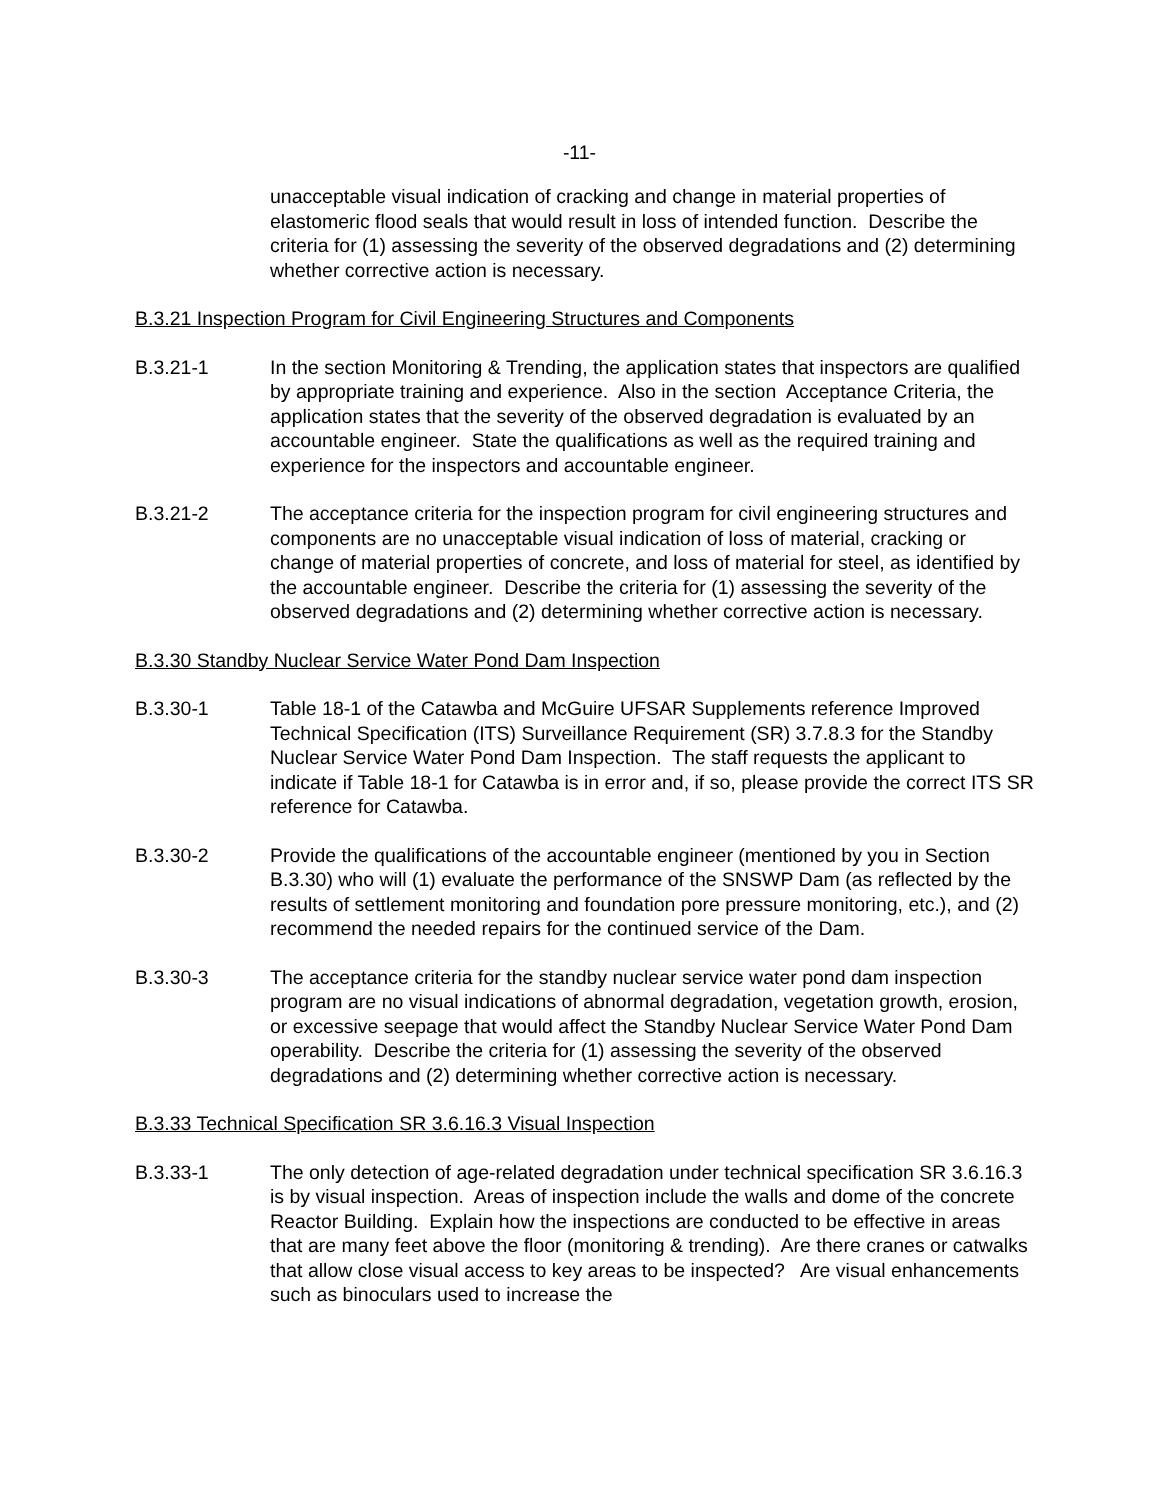-11-
unacceptable visual indication of cracking and change in material properties of elastomeric flood seals that would result in loss of intended function. Describe the criteria for (1) assessing the severity of the observed degradations and (2) determining whether corrective action is necessary.
B.3.21 Inspection Program for Civil Engineering Structures and Components
B.3.21-1 In the section Monitoring & Trending, the application states that inspectors are qualified by appropriate training and experience. Also in the section Acceptance Criteria, the application states that the severity of the observed degradation is evaluated by an accountable engineer. State the qualifications as well as the required training and experience for the inspectors and accountable engineer.
B.3.21-2 The acceptance criteria for the inspection program for civil engineering structures and components are no unacceptable visual indication of loss of material, cracking or change of material properties of concrete, and loss of material for steel, as identified by the accountable engineer. Describe the criteria for (1) assessing the severity of the observed degradations and (2) determining whether corrective action is necessary.
B.3.30 Standby Nuclear Service Water Pond Dam Inspection
B.3.30-1 Table 18-1 of the Catawba and McGuire UFSAR Supplements reference Improved Technical Specification (ITS) Surveillance Requirement (SR) 3.7.8.3 for the Standby Nuclear Service Water Pond Dam Inspection. The staff requests the applicant to indicate if Table 18-1 for Catawba is in error and, if so, please provide the correct ITS SR reference for Catawba.
B.3.30-2 Provide the qualifications of the accountable engineer (mentioned by you in Section B.3.30) who will (1) evaluate the performance of the SNSWP Dam (as reflected by the results of settlement monitoring and foundation pore pressure monitoring, etc.), and (2) recommend the needed repairs for the continued service of the Dam.
B.3.30-3 The acceptance criteria for the standby nuclear service water pond dam inspection program are no visual indications of abnormal degradation, vegetation growth, erosion, or excessive seepage that would affect the Standby Nuclear Service Water Pond Dam operability. Describe the criteria for (1) assessing the severity of the observed degradations and (2) determining whether corrective action is necessary.
B.3.33 Technical Specification SR 3.6.16.3 Visual Inspection
B.3.33-1 The only detection of age-related degradation under technical specification SR 3.6.16.3 is by visual inspection. Areas of inspection include the walls and dome of the concrete Reactor Building. Explain how the inspections are conducted to be effective in areas that are many feet above the floor (monitoring & trending). Are there cranes or catwalks that allow close visual access to key areas to be inspected? Are visual enhancements such as binoculars used to increase the